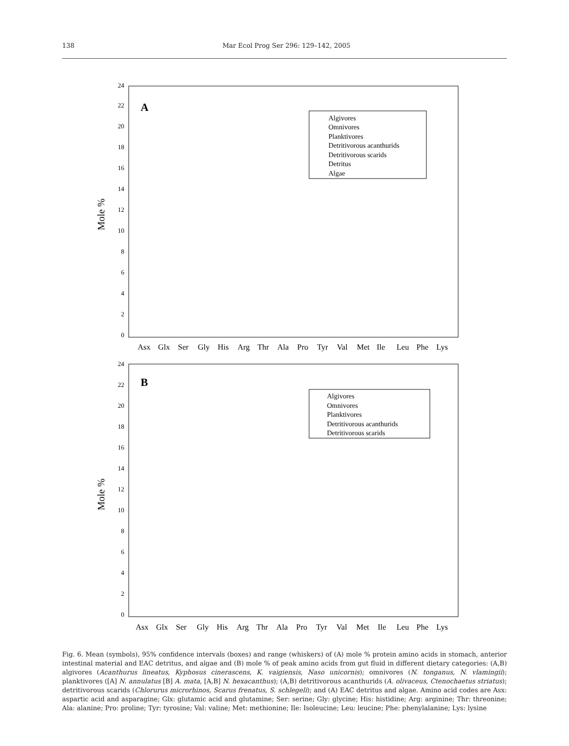138 Mar Ecol Prog Ser 296: 129–142, 2005
Mole %
0
2
4
6
8
10
12
14
16
18
20
22
24
A
Algivores
Omnivores
Planktivores
Detritivorous acanthurids
Detritivorous scarids
Detritus
Algae
Asx
Glx
Ser
Gly
His
Arg
Thr
Ala
Pro
Tyr
Val
Met
Ile
Leu
Phe
Lys
Mole %
0
2
4
6
8
10
12
14
16
18
20
22
24
B
Algivores
Omnivores
Planktivores
Detritivorous acanthurids
Detritivorous scarids
Asx
Glx
Ser
Gly
His
Arg
Thr
Ala
Pro
Tyr
Val
Met
Ile
Leu
Phe
Lys
Fig. 6. Mean (symbols), 95% confidence intervals (boxes) and range (whiskers) of (A) mole % protein amino acids in stomach, anterior intestinal material and EAC detritus, and algae and (B) mole % of peak amino acids from gut fluid in different dietary categories: (A,B) algivores (Acanthurus lineatus, Kyphosus cinerascens, K. vaigiensis, Naso unicornis); omnivores (N. tonganus, N. vlamingii); planktivores ([A] N. annulatus [B] A. mata, [A,B] N. hexacanthus); (A,B) detritivorous acanthurids (A. olivaceus, Ctenochaetus striatus); detritivorous scarids (Chlorurus microrhinos, Scarus frenatus, S. schlegeli); and (A) EAC detritus and algae. Amino acid codes are Asx: aspartic acid and asparagine; Glx: glutamic acid and glutamine; Ser: serine; Gly: glycine; His: histidine; Arg: arginine; Thr: threonine; Ala: alanine; Pro: proline; Tyr: tyrosine; Val: valine; Met: methionine; Ile: Isoleucine; Leu: leucine; Phe: phenylalanine; Lys: lysine